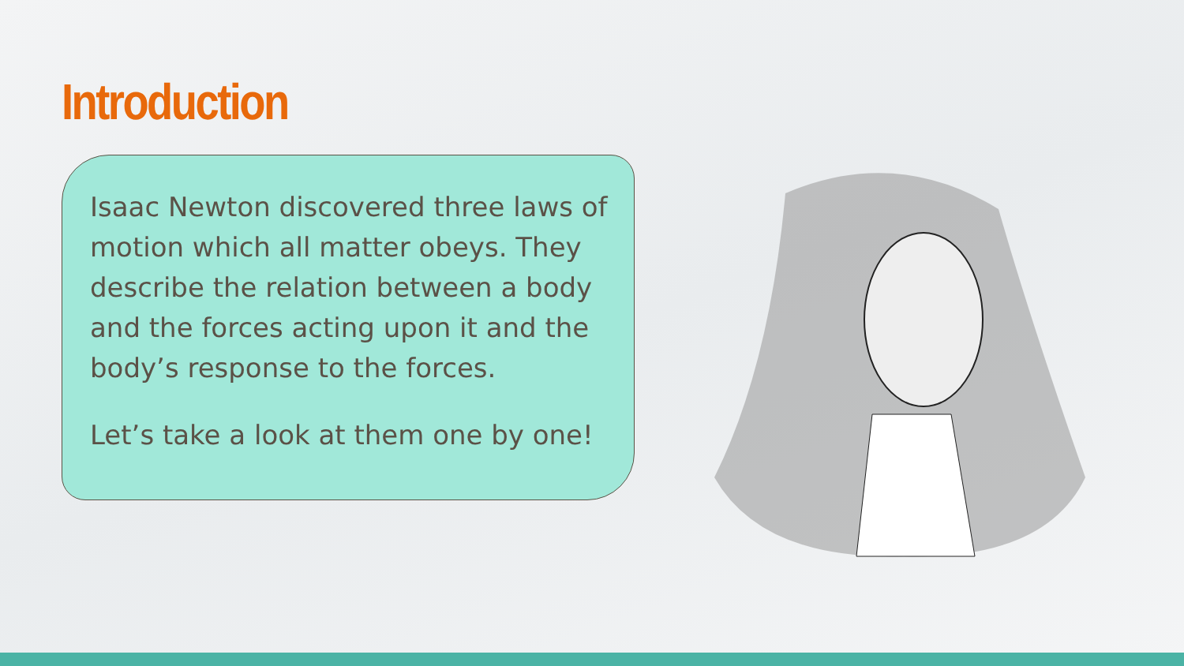Introduction
Isaac Newton discovered three laws of motion which all matter obeys. They describe the relation between a body and the forces acting upon it and the body’s response to the forces.
Let’s take a look at them one by one!